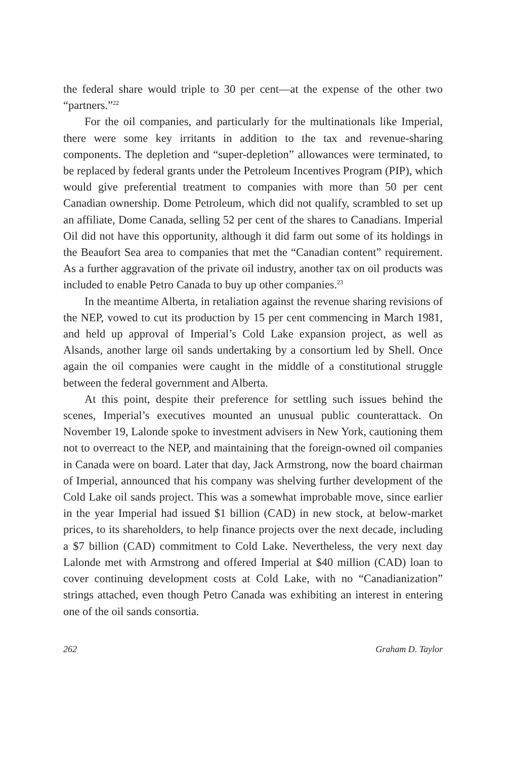the federal share would triple to 30 per cent—at the expense of the other two “partners.”<sup>22</sup>
For the oil companies, and particularly for the multinationals like Imperial, there were some key irritants in addition to the tax and revenue-sharing components. The depletion and “super-depletion” allowances were terminated, to be replaced by federal grants under the Petroleum Incentives Program (PIP), which would give preferential treatment to companies with more than 50 per cent Canadian ownership. Dome Petroleum, which did not qualify, scrambled to set up an affiliate, Dome Canada, selling 52 per cent of the shares to Canadians. Imperial Oil did not have this opportunity, although it did farm out some of its holdings in the Beaufort Sea area to companies that met the “Canadian content” requirement. As a further aggravation of the private oil industry, another tax on oil products was included to enable Petro Canada to buy up other companies.<sup>23</sup>
In the meantime Alberta, in retaliation against the revenue sharing revisions of the NEP, vowed to cut its production by 15 per cent commencing in March 1981, and held up approval of Imperial’s Cold Lake expansion project, as well as Alsands, another large oil sands undertaking by a consortium led by Shell. Once again the oil companies were caught in the middle of a constitutional struggle between the federal government and Alberta.
At this point, despite their preference for settling such issues behind the scenes, Imperial’s executives mounted an unusual public counterattack. On November 19, Lalonde spoke to investment advisers in New York, cautioning them not to overreact to the NEP, and maintaining that the foreign-owned oil companies in Canada were on board. Later that day, Jack Armstrong, now the board chairman of Imperial, announced that his company was shelving further development of the Cold Lake oil sands project. This was a somewhat improbable move, since earlier in the year Imperial had issued $1 billion (CAD) in new stock, at below-market prices, to its shareholders, to help finance projects over the next decade, including a $7 billion (CAD) commitment to Cold Lake. Nevertheless, the very next day Lalonde met with Armstrong and offered Imperial at $40 million (CAD) loan to cover continuing development costs at Cold Lake, with no “Canadianization” strings attached, even though Petro Canada was exhibiting an interest in entering one of the oil sands consortia.
262 Graham D. Taylor